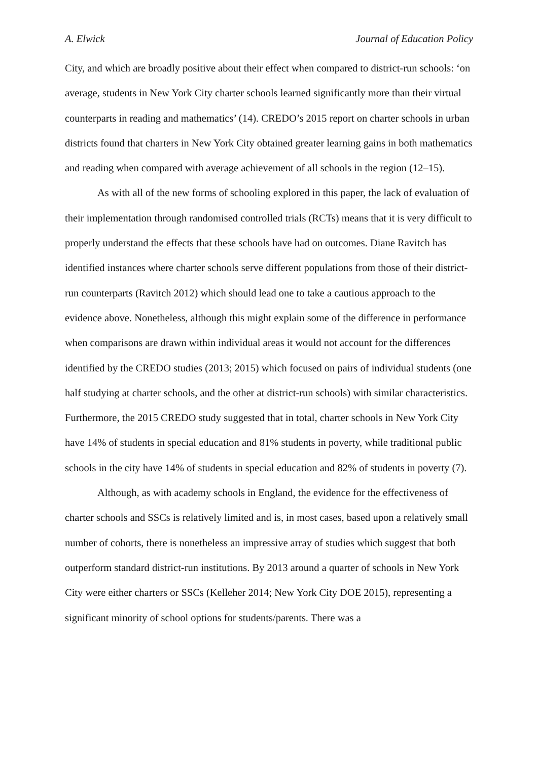A. Elwick Journal of Education Policy
City, and which are broadly positive about their effect when compared to district-run schools: ‘on average, students in New York City charter schools learned significantly more than their virtual counterparts in reading and mathematics’ (14). CREDO’s 2015 report on charter schools in urban districts found that charters in New York City obtained greater learning gains in both mathematics and reading when compared with average achievement of all schools in the region (12–15).
As with all of the new forms of schooling explored in this paper, the lack of evaluation of their implementation through randomised controlled trials (RCTs) means that it is very difficult to properly understand the effects that these schools have had on outcomes. Diane Ravitch has identified instances where charter schools serve different populations from those of their district-run counterparts (Ravitch 2012) which should lead one to take a cautious approach to the evidence above. Nonetheless, although this might explain some of the difference in performance when comparisons are drawn within individual areas it would not account for the differences identified by the CREDO studies (2013; 2015) which focused on pairs of individual students (one half studying at charter schools, and the other at district-run schools) with similar characteristics. Furthermore, the 2015 CREDO study suggested that in total, charter schools in New York City have 14% of students in special education and 81% students in poverty, while traditional public schools in the city have 14% of students in special education and 82% of students in poverty (7).
Although, as with academy schools in England, the evidence for the effectiveness of charter schools and SSCs is relatively limited and is, in most cases, based upon a relatively small number of cohorts, there is nonetheless an impressive array of studies which suggest that both outperform standard district-run institutions. By 2013 around a quarter of schools in New York City were either charters or SSCs (Kelleher 2014; New York City DOE 2015), representing a significant minority of school options for students/parents. There was a